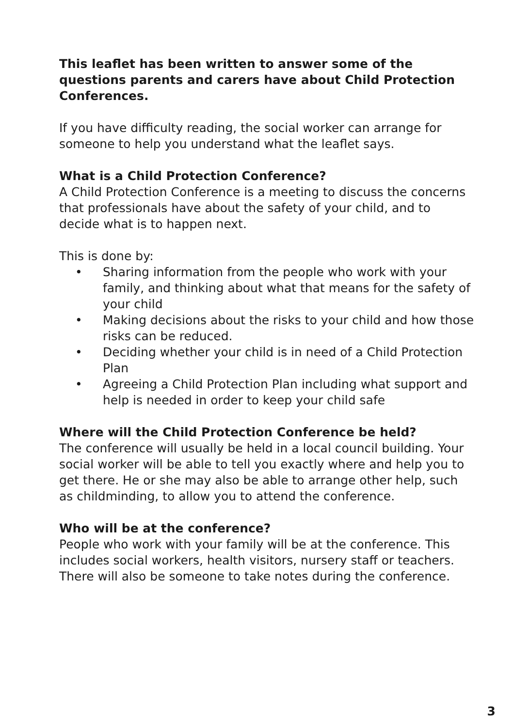This leaflet has been written to answer some of the questions parents and carers have about Child Protection Conferences.
If you have difficulty reading, the social worker can arrange for someone to help you understand what the leaflet says.
What is a Child Protection Conference?
A Child Protection Conference is a meeting to discuss the concerns that professionals have about the safety of your child, and to decide what is to happen next.
This is done by:
• Sharing information from the people who work with your family, and thinking about what that means for the safety of your child
• Making decisions about the risks to your child and how those risks can be reduced.
• Deciding whether your child is in need of a Child Protection Plan
• Agreeing a Child Protection Plan including what support and help is needed in order to keep your child safe
Where will the Child Protection Conference be held?
The conference will usually be held in a local council building. Your social worker will be able to tell you exactly where and help you to get there. He or she may also be able to arrange other help, such as childminding, to allow you to attend the conference.
Who will be at the conference?
People who work with your family will be at the conference. This includes social workers, health visitors, nursery staff or teachers. There will also be someone to take notes during the conference.
3